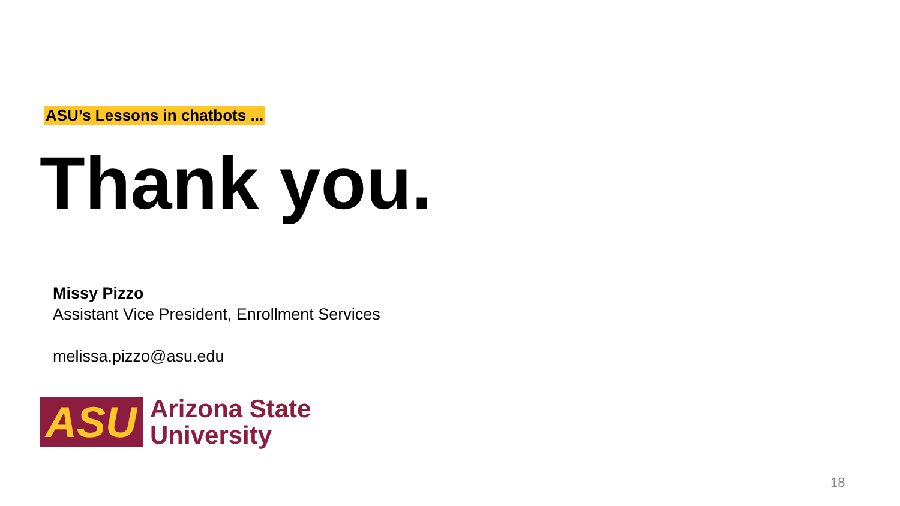ASU’s Lessons in chatbots ...
Thank you.
Missy Pizzo
Assistant Vice President, Enrollment Services
melissa.pizzo@asu.edu
ASU
Arizona State
University
18